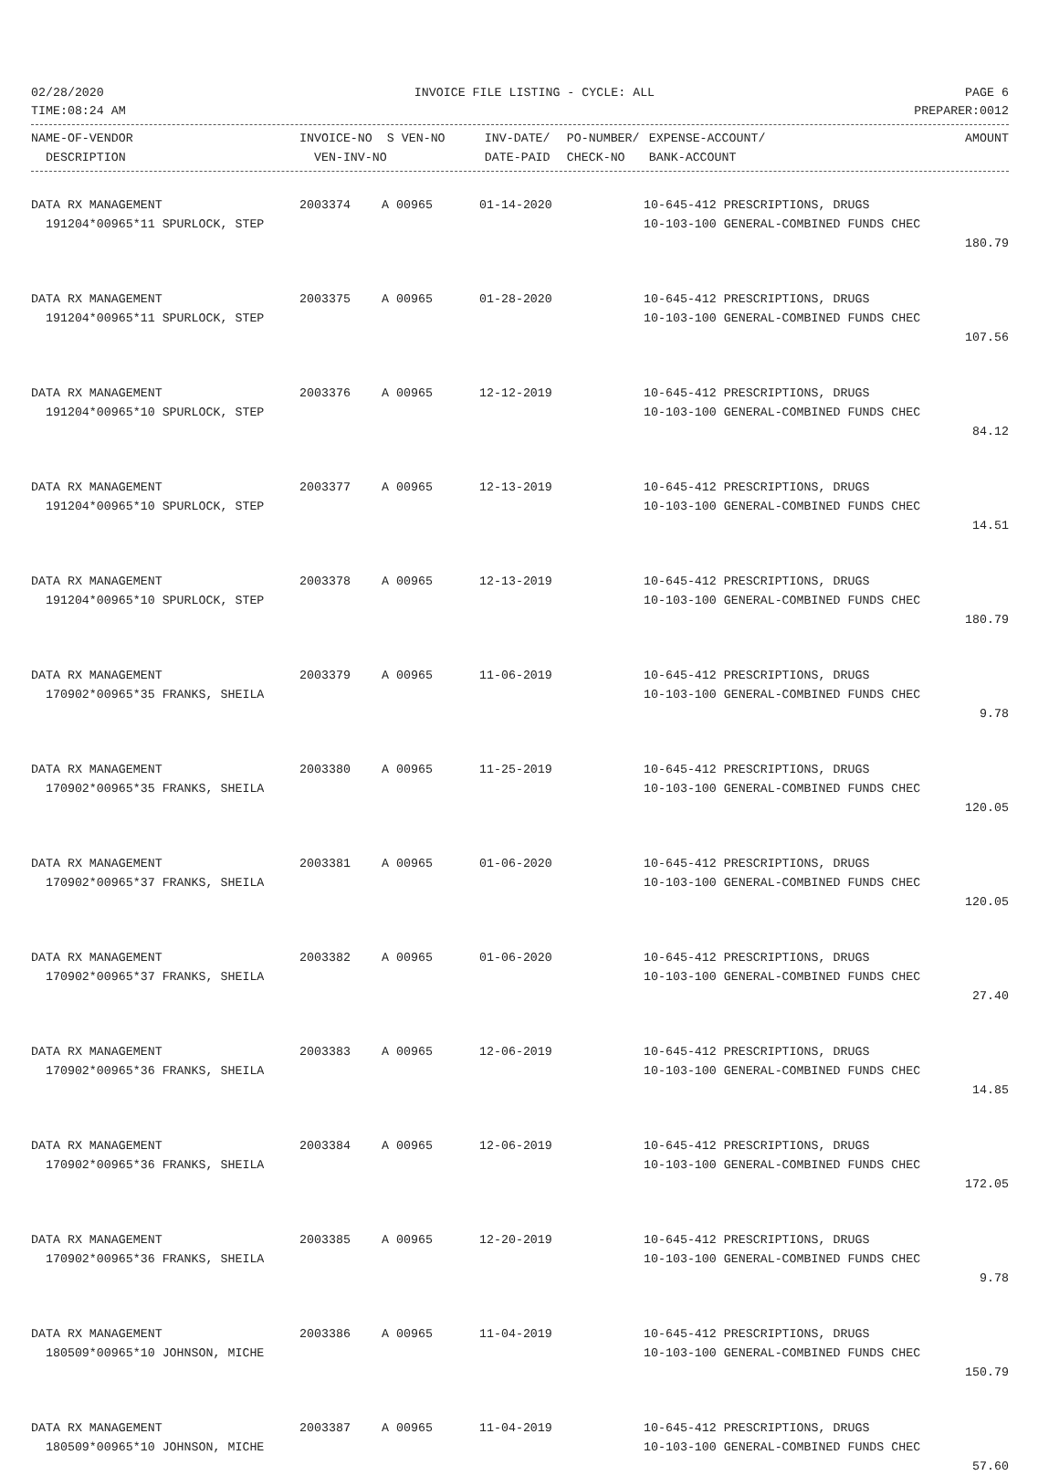02/28/2020 INVOICE FILE LISTING - CYCLE: ALL PAGE 6
TIME:08:24 AM PREPARER:0012
| NAME-OF-VENDOR | INVOICE-NO | S VEN-NO | INV-DATE/ | PO-NUMBER/ | EXPENSE-ACCOUNT/ | AMOUNT |
| --- | --- | --- | --- | --- | --- | --- |
| DESCRIPTION | VEN-INV-NO | | DATE-PAID | CHECK-NO | BANK-ACCOUNT | |
| DATA RX MANAGEMENT | 2003374 | A 00965 | 01-14-2020 | 10-645-412 PRESCRIPTIONS, DRUGS | |
| 191204*00965*11 SPURLOCK, STEP | | | | 10-103-100 GENERAL-COMBINED FUNDS CHEC | |
| | | | | | 180.79 |
| DATA RX MANAGEMENT | 2003375 | A 00965 | 01-28-2020 | 10-645-412 PRESCRIPTIONS, DRUGS | |
| 191204*00965*11 SPURLOCK, STEP | | | | 10-103-100 GENERAL-COMBINED FUNDS CHEC | |
| | | | | | 107.56 |
| DATA RX MANAGEMENT | 2003376 | A 00965 | 12-12-2019 | 10-645-412 PRESCRIPTIONS, DRUGS | |
| 191204*00965*10 SPURLOCK, STEP | | | | 10-103-100 GENERAL-COMBINED FUNDS CHEC | |
| | | | | | 84.12 |
| DATA RX MANAGEMENT | 2003377 | A 00965 | 12-13-2019 | 10-645-412 PRESCRIPTIONS, DRUGS | |
| 191204*00965*10 SPURLOCK, STEP | | | | 10-103-100 GENERAL-COMBINED FUNDS CHEC | |
| | | | | | 14.51 |
| DATA RX MANAGEMENT | 2003378 | A 00965 | 12-13-2019 | 10-645-412 PRESCRIPTIONS, DRUGS | |
| 191204*00965*10 SPURLOCK, STEP | | | | 10-103-100 GENERAL-COMBINED FUNDS CHEC | |
| | | | | | 180.79 |
| DATA RX MANAGEMENT | 2003379 | A 00965 | 11-06-2019 | 10-645-412 PRESCRIPTIONS, DRUGS | |
| 170902*00965*35 FRANKS, SHEILA | | | | 10-103-100 GENERAL-COMBINED FUNDS CHEC | |
| | | | | | 9.78 |
| DATA RX MANAGEMENT | 2003380 | A 00965 | 11-25-2019 | 10-645-412 PRESCRIPTIONS, DRUGS | |
| 170902*00965*35 FRANKS, SHEILA | | | | 10-103-100 GENERAL-COMBINED FUNDS CHEC | |
| | | | | | 120.05 |
| DATA RX MANAGEMENT | 2003381 | A 00965 | 01-06-2020 | 10-645-412 PRESCRIPTIONS, DRUGS | |
| 170902*00965*37 FRANKS, SHEILA | | | | 10-103-100 GENERAL-COMBINED FUNDS CHEC | |
| | | | | | 120.05 |
| DATA RX MANAGEMENT | 2003382 | A 00965 | 01-06-2020 | 10-645-412 PRESCRIPTIONS, DRUGS | |
| 170902*00965*37 FRANKS, SHEILA | | | | 10-103-100 GENERAL-COMBINED FUNDS CHEC | |
| | | | | | 27.40 |
| DATA RX MANAGEMENT | 2003383 | A 00965 | 12-06-2019 | 10-645-412 PRESCRIPTIONS, DRUGS | |
| 170902*00965*36 FRANKS, SHEILA | | | | 10-103-100 GENERAL-COMBINED FUNDS CHEC | |
| | | | | | 14.85 |
| DATA RX MANAGEMENT | 2003384 | A 00965 | 12-06-2019 | 10-645-412 PRESCRIPTIONS, DRUGS | |
| 170902*00965*36 FRANKS, SHEILA | | | | 10-103-100 GENERAL-COMBINED FUNDS CHEC | |
| | | | | | 172.05 |
| DATA RX MANAGEMENT | 2003385 | A 00965 | 12-20-2019 | 10-645-412 PRESCRIPTIONS, DRUGS | |
| 170902*00965*36 FRANKS, SHEILA | | | | 10-103-100 GENERAL-COMBINED FUNDS CHEC | |
| | | | | | 9.78 |
| DATA RX MANAGEMENT | 2003386 | A 00965 | 11-04-2019 | 10-645-412 PRESCRIPTIONS, DRUGS | |
| 180509*00965*10 JOHNSON, MICHE | | | | 10-103-100 GENERAL-COMBINED FUNDS CHEC | |
| | | | | | 150.79 |
| DATA RX MANAGEMENT | 2003387 | A 00965 | 11-04-2019 | 10-645-412 PRESCRIPTIONS, DRUGS | |
| 180509*00965*10 JOHNSON, MICHE | | | | 10-103-100 GENERAL-COMBINED FUNDS CHEC | |
| | | | | | 57.60 |